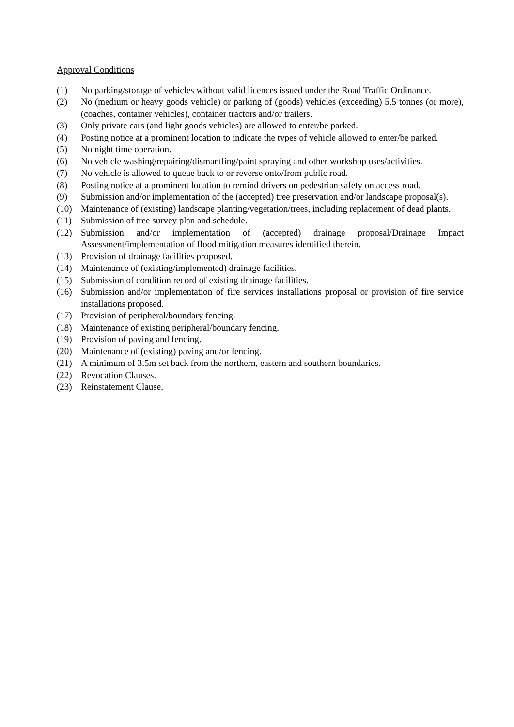Approval Conditions
(1) No parking/storage of vehicles without valid licences issued under the Road Traffic Ordinance.
(2) No (medium or heavy goods vehicle) or parking of (goods) vehicles (exceeding) 5.5 tonnes (or more), (coaches, container vehicles), container tractors and/or trailers.
(3) Only private cars (and light goods vehicles) are allowed to enter/be parked.
(4) Posting notice at a prominent location to indicate the types of vehicle allowed to enter/be parked.
(5) No night time operation.
(6) No vehicle washing/repairing/dismantling/paint spraying and other workshop uses/activities.
(7) No vehicle is allowed to queue back to or reverse onto/from public road.
(8) Posting notice at a prominent location to remind drivers on pedestrian safety on access road.
(9) Submission and/or implementation of the (accepted) tree preservation and/or landscape proposal(s).
(10) Maintenance of (existing) landscape planting/vegetation/trees, including replacement of dead plants.
(11) Submission of tree survey plan and schedule.
(12) Submission and/or implementation of (accepted) drainage proposal/Drainage Impact Assessment/implementation of flood mitigation measures identified therein.
(13) Provision of drainage facilities proposed.
(14) Maintenance of (existing/implemented) drainage facilities.
(15) Submission of condition record of existing drainage facilities.
(16) Submission and/or implementation of fire services installations proposal or provision of fire service installations proposed.
(17) Provision of peripheral/boundary fencing.
(18) Maintenance of existing peripheral/boundary fencing.
(19) Provision of paving and fencing.
(20) Maintenance of (existing) paving and/or fencing.
(21) A minimum of 3.5m set back from the northern, eastern and southern boundaries.
(22) Revocation Clauses.
(23) Reinstatement Clause.